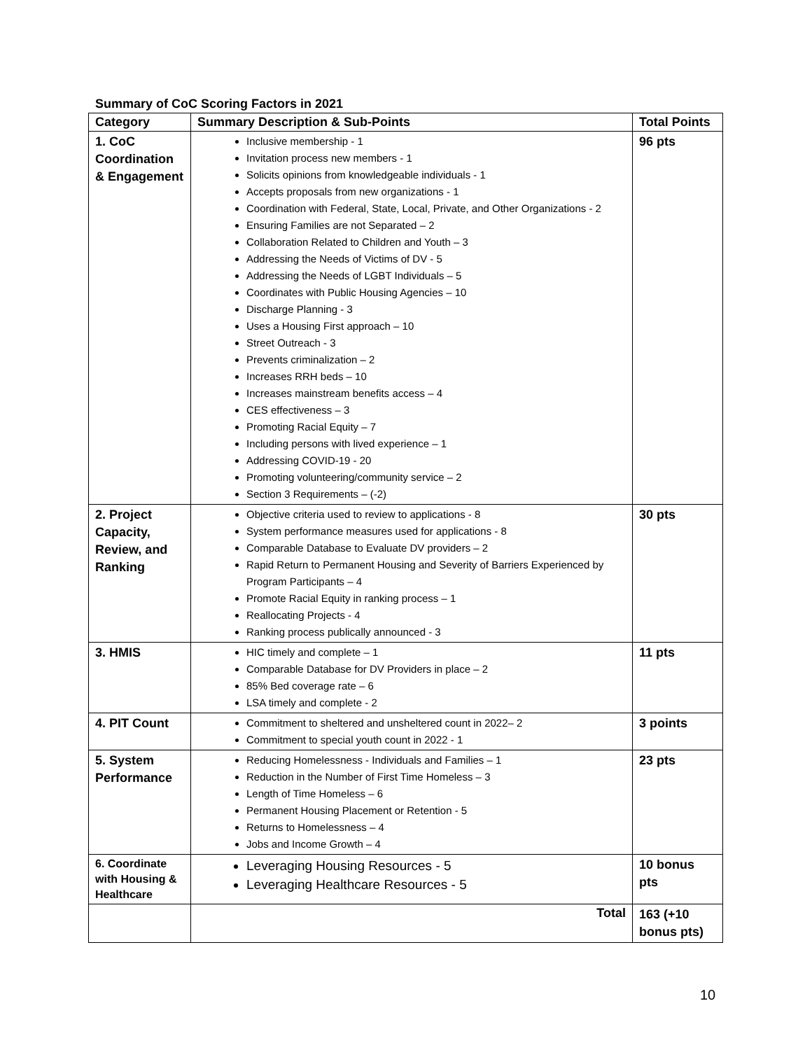Summary of CoC Scoring Factors in 2021
| Category | Summary Description & Sub-Points | Total Points |
| --- | --- | --- |
| 1. CoC Coordination & Engagement | Inclusive membership - 1 Invitation process new members - 1 Solicits opinions from knowledgeable individuals - 1 Accepts proposals from new organizations - 1 Coordination with Federal, State, Local, Private, and Other Organizations - 2 Ensuring Families are not Separated – 2 Collaboration Related to Children and Youth – 3 Addressing the Needs of Victims of DV - 5 Addressing the Needs of LGBT Individuals – 5 Coordinates with Public Housing Agencies – 10 Discharge Planning - 3 Uses a Housing First approach – 10 Street Outreach - 3 Prevents criminalization – 2 Increases RRH beds – 10 Increases mainstream benefits access – 4 CES effectiveness – 3 Promoting Racial Equity – 7 Including persons with lived experience – 1 Addressing COVID-19 - 20 Promoting volunteering/community service – 2 Section 3 Requirements – (-2) | 96 pts |
| 2. Project Capacity, Review, and Ranking | Objective criteria used to review to applications - 8 System performance measures used for applications - 8 Comparable Database to Evaluate DV providers – 2 Rapid Return to Permanent Housing and Severity of Barriers Experienced by Program Participants – 4 Promote Racial Equity in ranking process – 1 Reallocating Projects - 4 Ranking process publically announced - 3 | 30 pts |
| 3. HMIS | HIC timely and complete – 1 Comparable Database for DV Providers in place – 2 85% Bed coverage rate – 6 LSA timely and complete - 2 | 11 pts |
| 4. PIT Count | Commitment to sheltered and unsheltered count in 2022– 2 Commitment to special youth count in 2022 - 1 | 3 points |
| 5. System Performance | Reducing Homelessness - Individuals and Families – 1 Reduction in the Number of First Time Homeless – 3 Length of Time Homeless – 6 Permanent Housing Placement or Retention - 5 Returns to Homelessness – 4 Jobs and Income Growth – 4 | 23 pts |
| 6. Coordinate with Housing & Healthcare | Leveraging Housing Resources - 5 Leveraging Healthcare Resources - 5 | 10 bonus pts |
| | Total | 163 (+10 bonus pts) |
10